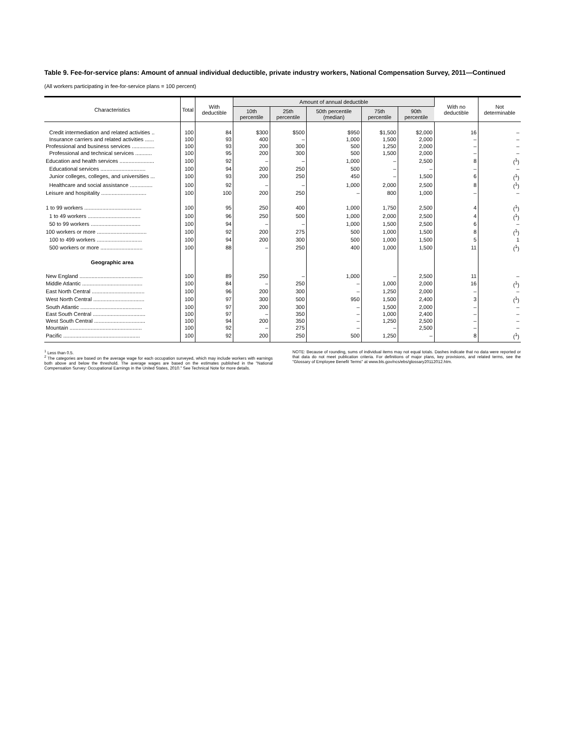Table 9. Fee-for-service plans: Amount of annual individual deductible, private industry workers, National Compensation Survey, 2011—Continued
(All workers participating in fee-for-service plans = 100 percent)
| Characteristics | Total | With deductible | Amount of annual deductible | | | | | With no deductible | Not determinable |
| --- | --- | --- | --- | --- | --- | --- | --- | --- | --- |
| | | | 10th percentile | 25th percentile | 50th percentile (median) | 75th percentile | 90th percentile | | |
| Credit intermediation and related activities .. | 100 | 84 | $300 | $500 | $950 | $1,500 | $2,000 | 16 | – |
| Insurance carriers and related activities ...... | 100 | 93 | 400 | – | 1,000 | 1,500 | 2,000 | – | – |
| Professional and business services ............... | 100 | 93 | 200 | 300 | 500 | 1,250 | 2,000 | – | – |
| Professional and technical services ........... | 100 | 95 | 200 | 300 | 500 | 1,500 | 2,000 | – | – |
| Education and health services ....................... | 100 | 92 | – | – | 1,000 | – | 2,500 | 8 | (<sup>1</sup>) |
| Educational services .............................. | 100 | 94 | 200 | 250 | 500 | – | – | – | – |
| Junior colleges, colleges, and universities ... | 100 | 93 | 200 | 250 | 450 | – | 1,500 | 6 | (<sup>1</sup>) |
| Healthcare and social assistance ............... | 100 | 92 | – | – | 1,000 | 2,000 | 2,500 | 8 | (<sup>1</sup>) |
| Leisure and hospitality .............................. | 100 | 100 | 200 | 250 | – | 800 | 1,000 | – | – |
| 1 to 99 workers ...................................... | 100 | 95 | 250 | 400 | 1,000 | 1,750 | 2,500 | 4 | (<sup>1</sup>) |
| 1 to 49 workers ................................... | 100 | 96 | 250 | 500 | 1,000 | 2,000 | 2,500 | 4 | (<sup>1</sup>) |
| 50 to 99 workers ................................. | 100 | 94 | – | – | 1,000 | 1,500 | 2,500 | 6 | – |
| 100 workers or more ................................. | 100 | 92 | 200 | 275 | 500 | 1,000 | 1,500 | 8 | (<sup>1</sup>) |
| 100 to 499 workers .............................. | 100 | 94 | 200 | 300 | 500 | 1,000 | 1,500 | 5 | 1 |
| 500 workers or more ............................ | 100 | 88 | – | 250 | 400 | 1,000 | 1,500 | 11 | (<sup>1</sup>) |
| Geographic area | | | | | | | | | |
| New England .......................................... | 100 | 89 | 250 | – | 1,000 | – | 2,500 | 11 | – |
| Middle Atlantic ........................................ | 100 | 84 | – | 250 | – | 1,000 | 2,000 | 16 | (<sup>1</sup>) |
| East North Central ................................... | 100 | 96 | 200 | 300 | – | 1,250 | 2,000 | – | – |
| West North Central .................................. | 100 | 97 | 300 | 500 | 950 | 1,500 | 2,400 | 3 | (<sup>1</sup>) |
| South Atlantic ......................................... | 100 | 97 | 200 | 300 | – | 1,500 | 2,000 | – | – |
| East South Central ................................... | 100 | 97 | – | 350 | – | 1,000 | 2,400 | – | – |
| West South Central .................................. | 100 | 94 | 200 | 350 | – | 1,250 | 2,500 | – | – |
| Mountain ................................................ | 100 | 92 | – | 275 | – | – | 2,500 | – | – |
| Pacific ................................................... | 100 | 92 | 200 | 250 | 500 | 1,250 | – | 8 | (<sup>1</sup>) |
<sup>1</sup> Less than 0.5.
<sup>2</sup> The categories are based on the average wage for each occupation surveyed, which may include workers with earnings both above and below the threshold. The average wages are based on the estimates published in the "National Compensation Survey: Occupational Earnings in the United States, 2010." See Technical Note for more details.
NOTE: Because of rounding, sums of individual items may not equal totals. Dashes indicate that no data were reported or that data do not meet publication criteria. For definitions of major plans, key provisions, and related terms, see the "Glossary of Employee Benefit Terms" at www.bls.gov/ncs/ebs/glossary20112012.htm.